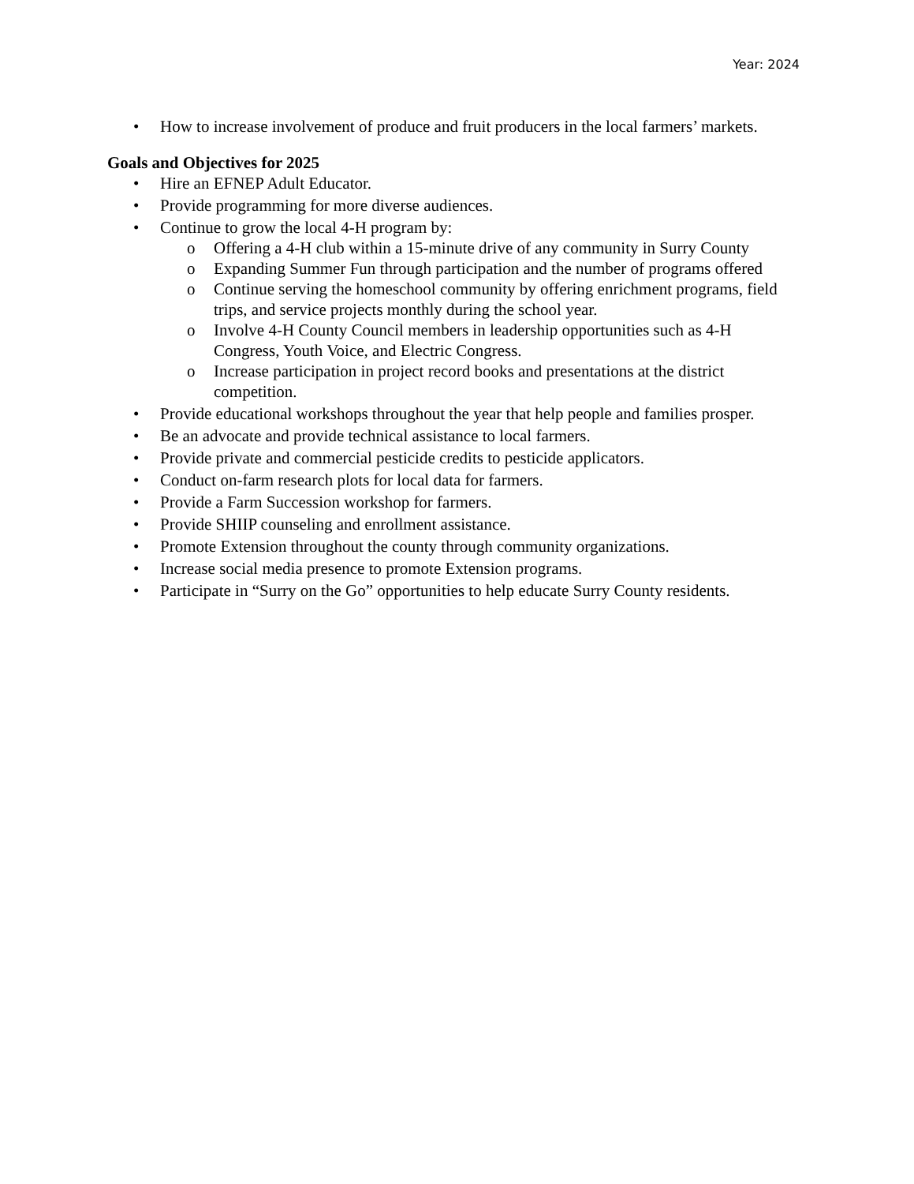Year: 2024
• How to increase involvement of produce and fruit producers in the local farmers’ markets.
Goals and Objectives for 2025
• Hire an EFNEP Adult Educator.
• Provide programming for more diverse audiences.
• Continue to grow the local 4-H program by:
o Offering a 4-H club within a 15-minute drive of any community in Surry County
o Expanding Summer Fun through participation and the number of programs offered
o Continue serving the homeschool community by offering enrichment programs, field trips, and service projects monthly during the school year.
o Involve 4-H County Council members in leadership opportunities such as 4-H Congress, Youth Voice, and Electric Congress.
o Increase participation in project record books and presentations at the district competition.
• Provide educational workshops throughout the year that help people and families prosper.
• Be an advocate and provide technical assistance to local farmers.
• Provide private and commercial pesticide credits to pesticide applicators.
• Conduct on-farm research plots for local data for farmers.
• Provide a Farm Succession workshop for farmers.
• Provide SHIIP counseling and enrollment assistance.
• Promote Extension throughout the county through community organizations.
• Increase social media presence to promote Extension programs.
• Participate in “Surry on the Go” opportunities to help educate Surry County residents.